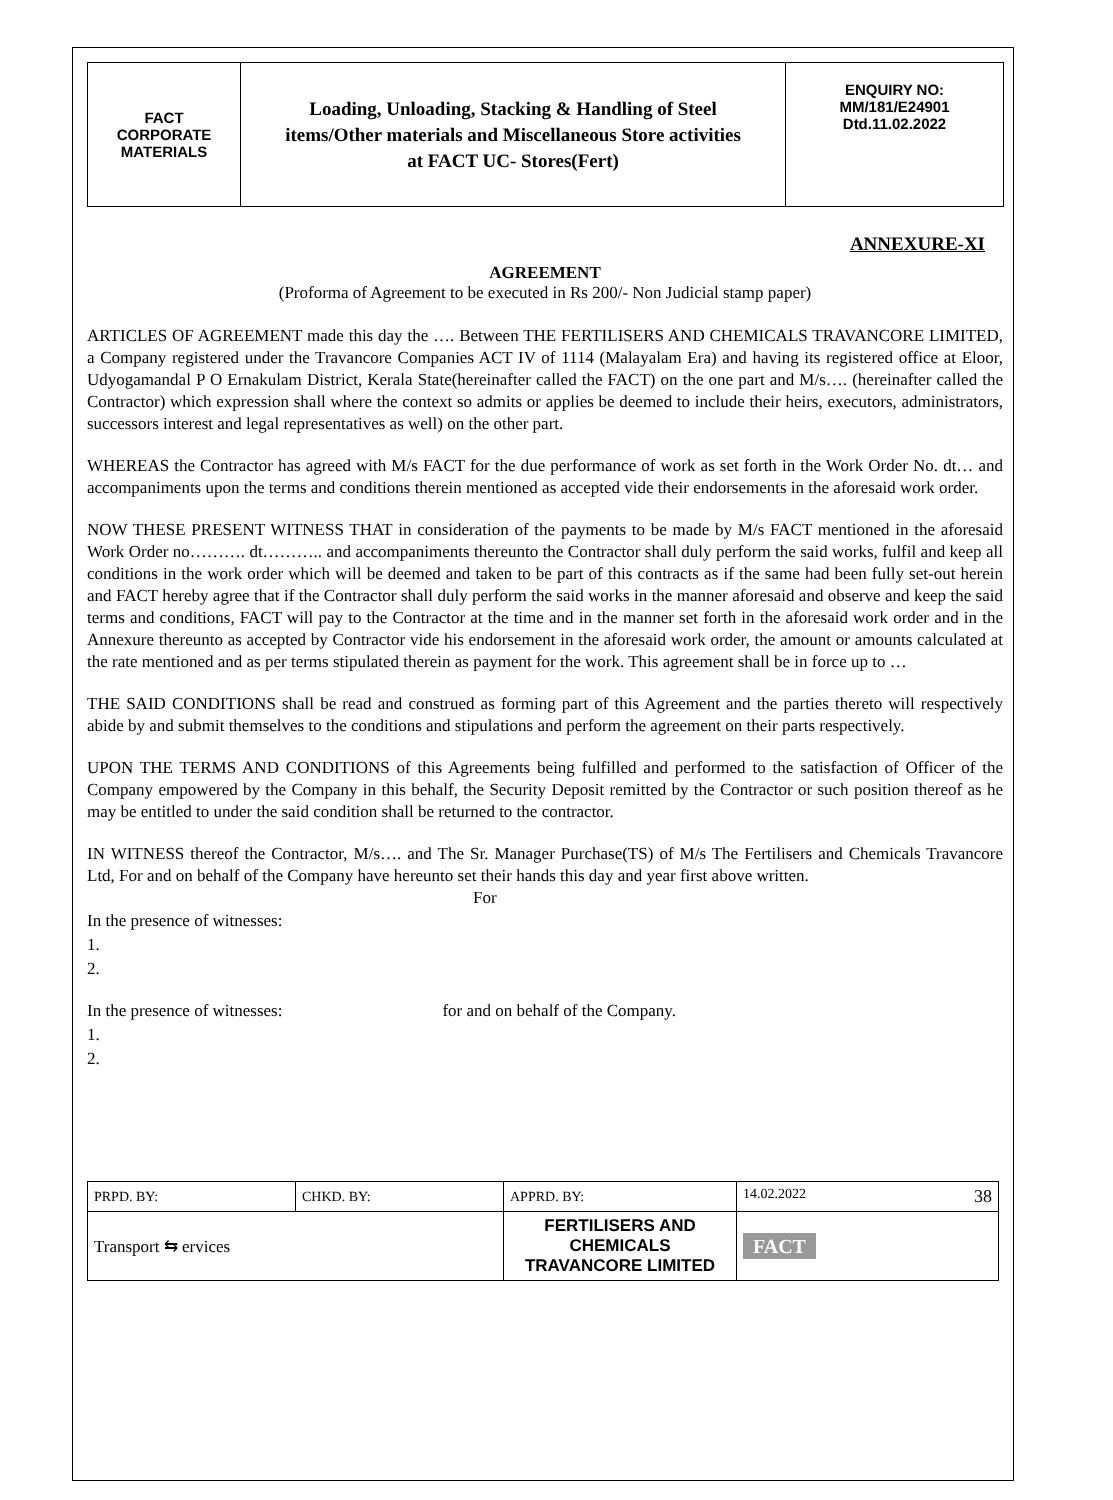| FACT CORPORATE MATERIALS | Loading, Unloading, Stacking & Handling of Steel items/Other materials and Miscellaneous Store activities at FACT UC- Stores(Fert) | ENQUIRY NO: MM/181/E24901 Dtd.11.02.2022 |
ANNEXURE-XI
AGREEMENT
(Proforma of Agreement to be executed in Rs 200/- Non Judicial stamp paper)
ARTICLES OF AGREEMENT made this day the …. Between THE FERTILISERS AND CHEMICALS TRAVANCORE LIMITED, a Company registered under the Travancore Companies ACT IV of 1114 (Malayalam Era) and having its registered office at Eloor, Udyogamandal P O Ernakulam District, Kerala State(hereinafter called the FACT) on the one part and M/s…. (hereinafter called the Contractor) which expression shall where the context so admits or applies be deemed to include their heirs, executors, administrators, successors interest and legal representatives as well) on the other part.
WHEREAS the Contractor has agreed with M/s FACT for the due performance of work as set forth in the Work Order No. dt… and accompaniments upon the terms and conditions therein mentioned as accepted vide their endorsements in the aforesaid work order.
NOW THESE PRESENT WITNESS THAT in consideration of the payments to be made by M/s FACT mentioned in the aforesaid Work Order no………. dt……….. and accompaniments thereunto the Contractor shall duly perform the said works, fulfil and keep all conditions in the work order which will be deemed and taken to be part of this contracts as if the same had been fully set-out herein and FACT hereby agree that if the Contractor shall duly perform the said works in the manner aforesaid and observe and keep the said terms and conditions, FACT will pay to the Contractor at the time and in the manner set forth in the aforesaid work order and in the Annexure thereunto as accepted by Contractor vide his endorsement in the aforesaid work order, the amount or amounts calculated at the rate mentioned and as per terms stipulated therein as payment for the work. This agreement shall be in force up to …
THE SAID CONDITIONS shall be read and construed as forming part of this Agreement and the parties thereto will respectively abide by and submit themselves to the conditions and stipulations and perform the agreement on their parts respectively.
UPON THE TERMS AND CONDITIONS of this Agreements being fulfilled and performed to the satisfaction of Officer of the Company empowered by the Company in this behalf, the Security Deposit remitted by the Contractor or such position thereof as he may be entitled to under the said condition shall be returned to the contractor.
IN WITNESS thereof the Contractor, M/s…. and The Sr. Manager Purchase(TS) of M/s The Fertilisers and Chemicals Travancore Ltd, For and on behalf of the Company have hereunto set their hands this day and year first above written.
For
In the presence of witnesses:
1.
2.
In the presence of witnesses: for and on behalf of the Company.
1.
2.
| PRPD. BY: | CHKD. BY: | APPRD. BY: | 14.02.2022 38 |
| Transport ⇆ ervices | | FERTILISERS AND CHEMICALS TRAVANCORE LIMITED | FACT |